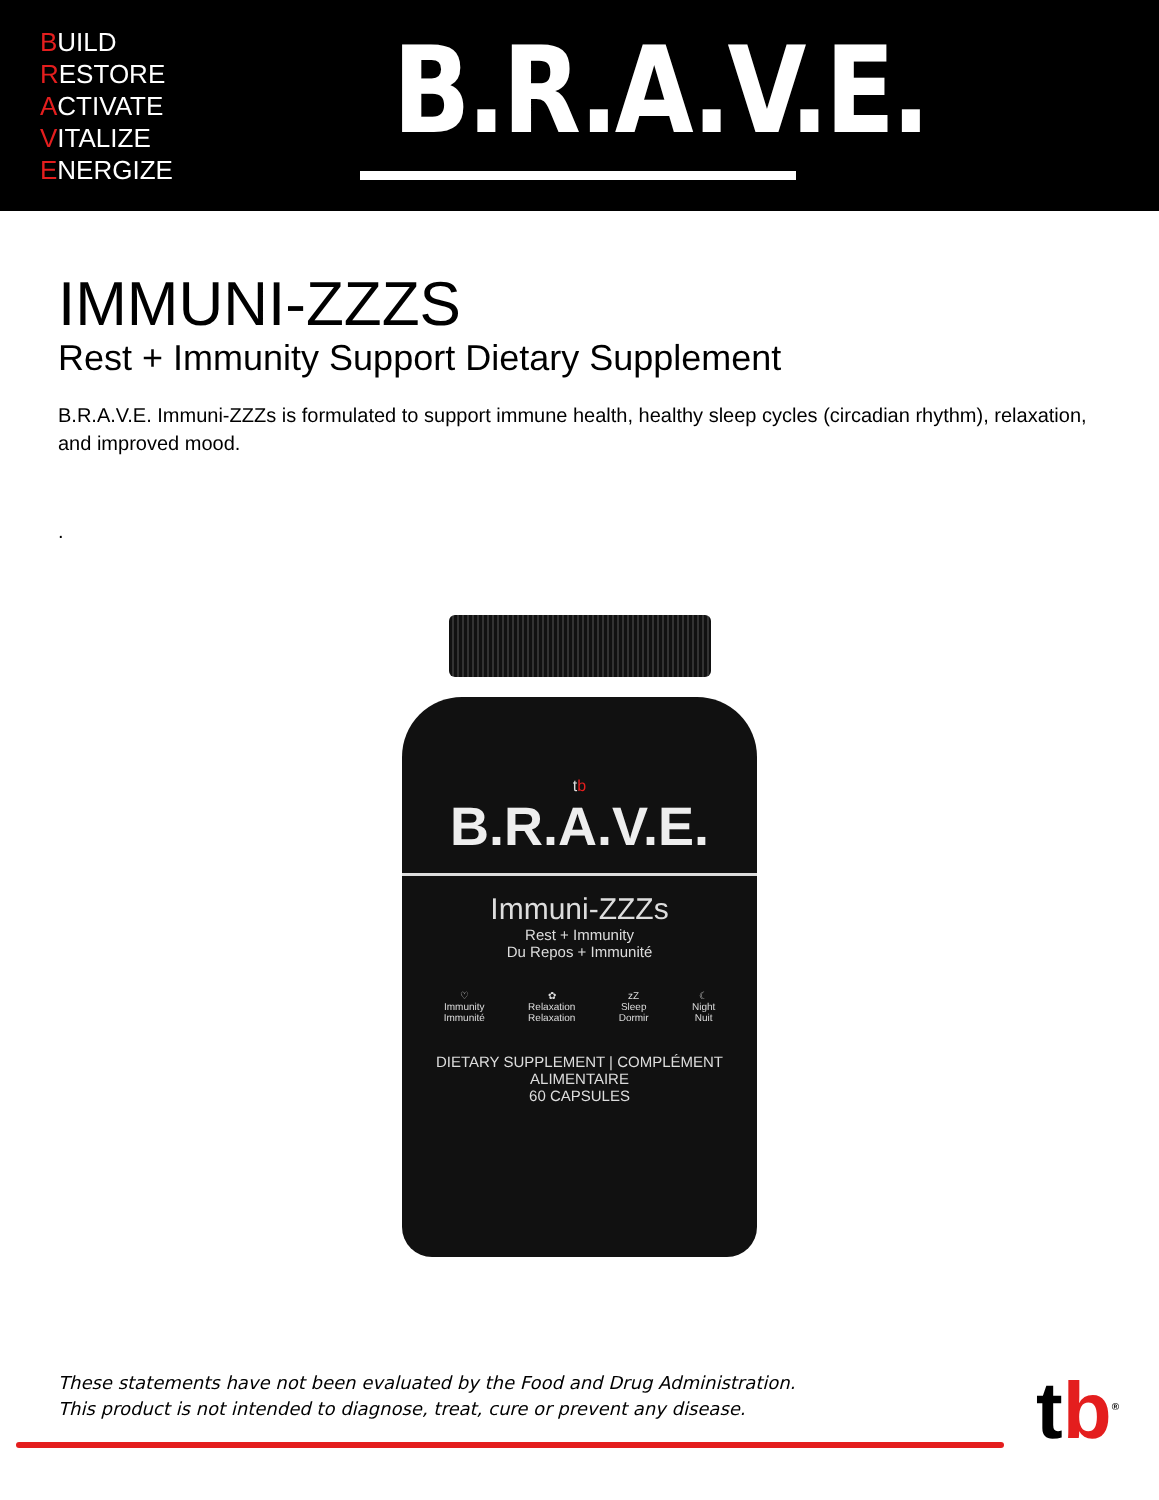BUILD
RESTORE
ACTIVATE
VITALIZE
ENERGIZE
B.R.A.V.E.
IMMUNI-ZZZS
Rest + Immunity Support Dietary Supplement
B.R.A.V.E. Immuni-ZZZs is formulated to support immune health, healthy sleep cycles (circadian rhythm), relaxation, and improved mood.
.
tb
B.R.A.V.E.
Immuni-ZZZs
Rest + Immunity
Du Repos + Immunité
♡
Immunity
Immunité
✿
Relaxation
Relaxation
zZ
Sleep
Dormir
☾
Night
Nuit
DIETARY SUPPLEMENT | COMPLÉMENT ALIMENTAIRE
60 CAPSULES
These statements have not been evaluated by the Food and Drug Administration.
This product is not intended to diagnose, treat, cure or prevent any disease.
tb<sup>®</sup>